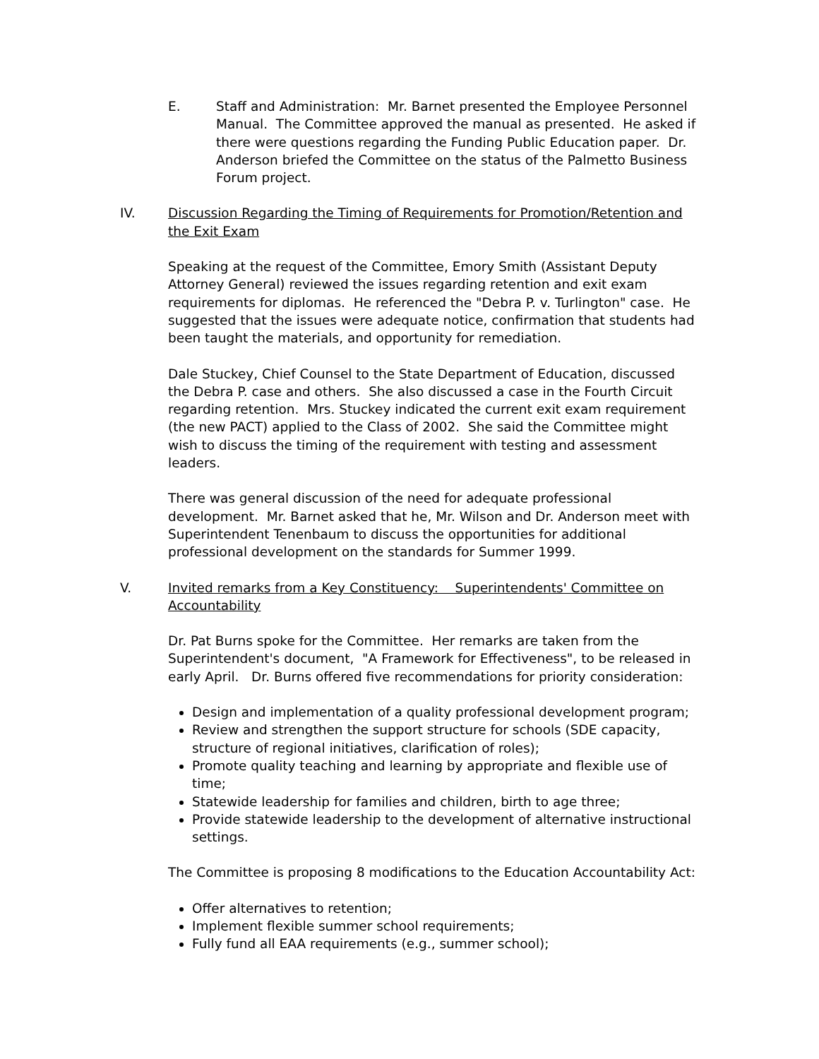E. Staff and Administration: Mr. Barnet presented the Employee Personnel Manual. The Committee approved the manual as presented. He asked if there were questions regarding the Funding Public Education paper. Dr. Anderson briefed the Committee on the status of the Palmetto Business Forum project.
IV. Discussion Regarding the Timing of Requirements for Promotion/Retention and the Exit Exam
Speaking at the request of the Committee, Emory Smith (Assistant Deputy Attorney General) reviewed the issues regarding retention and exit exam requirements for diplomas. He referenced the "Debra P. v. Turlington" case. He suggested that the issues were adequate notice, confirmation that students had been taught the materials, and opportunity for remediation.
Dale Stuckey, Chief Counsel to the State Department of Education, discussed the Debra P. case and others. She also discussed a case in the Fourth Circuit regarding retention. Mrs. Stuckey indicated the current exit exam requirement (the new PACT) applied to the Class of 2002. She said the Committee might wish to discuss the timing of the requirement with testing and assessment leaders.
There was general discussion of the need for adequate professional development. Mr. Barnet asked that he, Mr. Wilson and Dr. Anderson meet with Superintendent Tenenbaum to discuss the opportunities for additional professional development on the standards for Summer 1999.
V. Invited remarks from a Key Constituency: Superintendents' Committee on Accountability
Dr. Pat Burns spoke for the Committee. Her remarks are taken from the Superintendent's document, "A Framework for Effectiveness", to be released in early April. Dr. Burns offered five recommendations for priority consideration:
Design and implementation of a quality professional development program;
Review and strengthen the support structure for schools (SDE capacity, structure of regional initiatives, clarification of roles);
Promote quality teaching and learning by appropriate and flexible use of time;
Statewide leadership for families and children, birth to age three;
Provide statewide leadership to the development of alternative instructional settings.
The Committee is proposing 8 modifications to the Education Accountability Act:
Offer alternatives to retention;
Implement flexible summer school requirements;
Fully fund all EAA requirements (e.g., summer school);